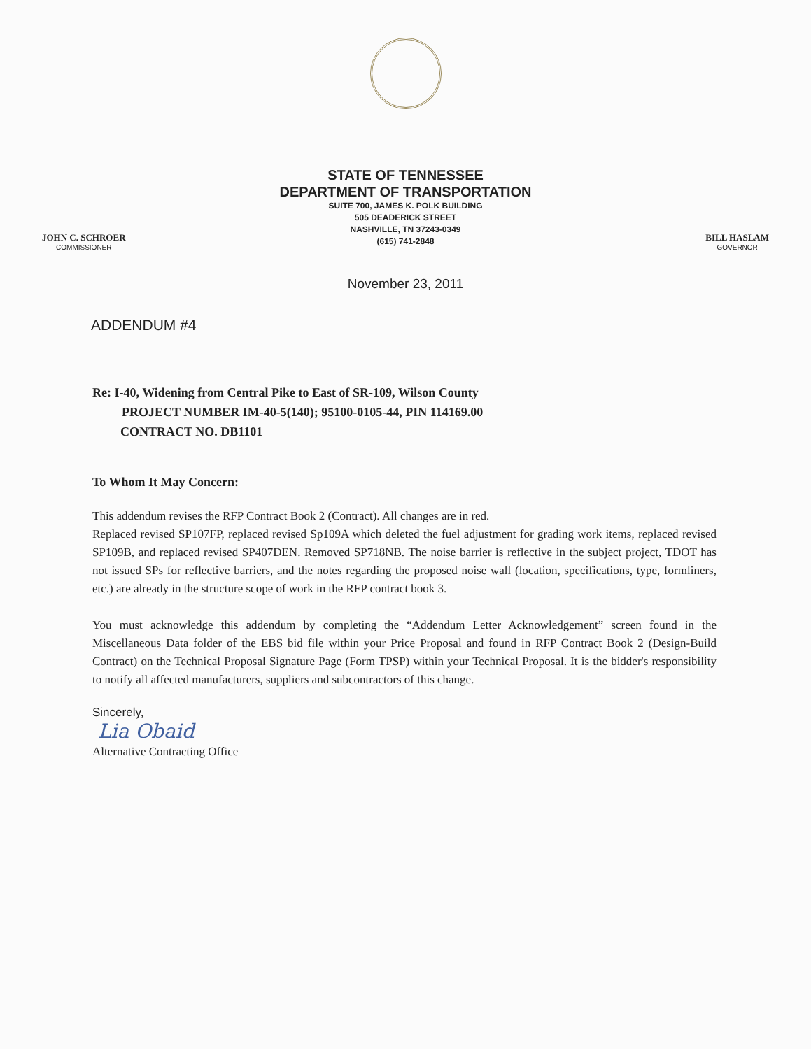STATE OF TENNESSEE
DEPARTMENT OF TRANSPORTATION
SUITE 700, JAMES K. POLK BUILDING
505 DEADERICK STREET
NASHVILLE, TN 37243-0349
(615) 741-2848
JOHN C. SCHROER
COMMISSIONER
BILL HASLAM
GOVERNOR
November 23, 2011
ADDENDUM #4
Re: I-40, Widening from Central Pike to East of SR-109, Wilson County
PROJECT NUMBER IM-40-5(140); 95100-0105-44, PIN 114169.00
CONTRACT NO. DB1101
To Whom It May Concern:
This addendum revises the RFP Contract Book 2 (Contract). All changes are in red.
Replaced revised SP107FP, replaced revised Sp109A which deleted the fuel adjustment for grading work items, replaced revised SP109B, and replaced revised SP407DEN. Removed SP718NB. The noise barrier is reflective in the subject project, TDOT has not issued SPs for reflective barriers, and the notes regarding the proposed noise wall (location, specifications, type, formliners, etc.) are already in the structure scope of work in the RFP contract book 3.
You must acknowledge this addendum by completing the “Addendum Letter Acknowledgement” screen found in the Miscellaneous Data folder of the EBS bid file within your Price Proposal and found in RFP Contract Book 2 (Design-Build Contract) on the Technical Proposal Signature Page (Form TPSP) within your Technical Proposal. It is the bidder's responsibility to notify all affected manufacturers, suppliers and subcontractors of this change.
Sincerely,
Lia Obaid
Alternative Contracting Office